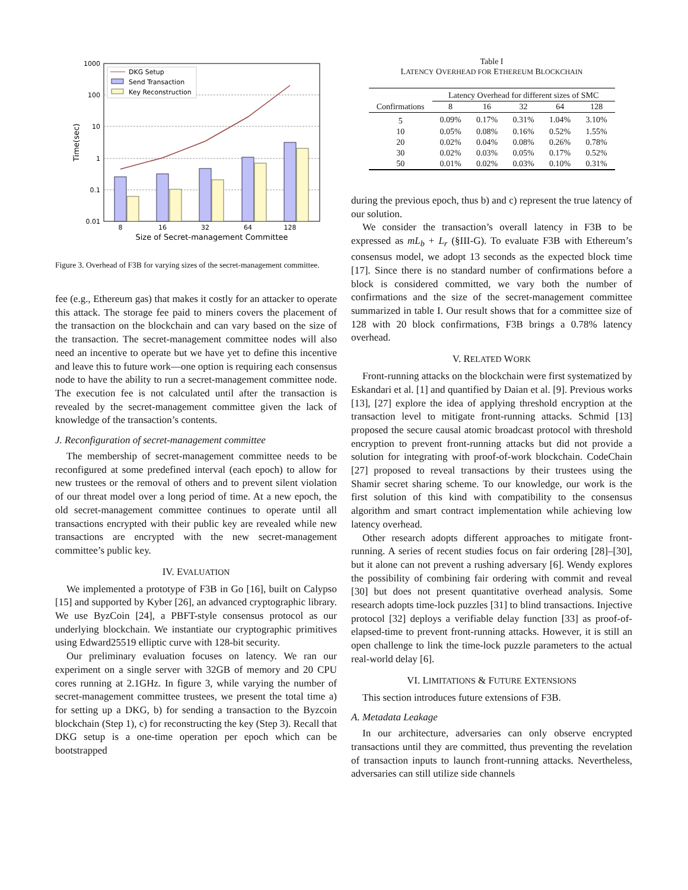1000
100
10
1
0.1
0.01
Time(sec)
8
16
32
64
128
Size of Secret-management Committee
DKG Setup
Send Transaction
Key Reconstruction
Figure 3. Overhead of F3B for varying sizes of the secret-management committee.
fee (e.g., Ethereum gas) that makes it costly for an attacker to operate this attack. The storage fee paid to miners covers the placement of the transaction on the blockchain and can vary based on the size of the transaction. The secret-management committee nodes will also need an incentive to operate but we have yet to define this incentive and leave this to future work—one option is requiring each consensus node to have the ability to run a secret-management committee node. The execution fee is not calculated until after the transaction is revealed by the secret-management committee given the lack of knowledge of the transaction’s contents.
J. Reconfiguration of secret-management committee
The membership of secret-management committee needs to be reconfigured at some predefined interval (each epoch) to allow for new trustees or the removal of others and to prevent silent violation of our threat model over a long period of time. At a new epoch, the old secret-management committee continues to operate until all transactions encrypted with their public key are revealed while new transactions are encrypted with the new secret-management committee’s public key.
IV. EVALUATION
We implemented a prototype of F3B in Go [16], built on Calypso [15] and supported by Kyber [26], an advanced cryptographic library. We use ByzCoin [24], a PBFT-style consensus protocol as our underlying blockchain. We instantiate our cryptographic primitives using Edward25519 elliptic curve with 128-bit security.
Our preliminary evaluation focuses on latency. We ran our experiment on a single server with 32GB of memory and 20 CPU cores running at 2.1GHz. In figure 3, while varying the number of secret-management committee trustees, we present the total time a) for setting up a DKG, b) for sending a transaction to the Byzcoin blockchain (Step 1), c) for reconstructing the key (Step 3). Recall that DKG setup is a one-time operation per epoch which can be bootstrapped
Table I
LATENCY OVERHEAD FOR ETHEREUM BLOCKCHAIN
| | Latency Overhead for different sizes of SMC | | | | |
| --- | --- | --- | --- | --- | --- |
| Confirmations | 8 | 16 | 32 | 64 | 128 |
| 5 | 0.09% | 0.17% | 0.31% | 1.04% | 3.10% |
| 10 | 0.05% | 0.08% | 0.16% | 0.52% | 1.55% |
| 20 | 0.02% | 0.04% | 0.08% | 0.26% | 0.78% |
| 30 | 0.02% | 0.03% | 0.05% | 0.17% | 0.52% |
| 50 | 0.01% | 0.02% | 0.03% | 0.10% | 0.31% |
during the previous epoch, thus b) and c) represent the true latency of our solution.
We consider the transaction’s overall latency in F3B to be expressed as mL<sub>b</sub> + L<sub>r</sub> (§III-G). To evaluate F3B with Ethereum’s consensus model, we adopt 13 seconds as the expected block time [17]. Since there is no standard number of confirmations before a block is considered committed, we vary both the number of confirmations and the size of the secret-management committee summarized in table I. Our result shows that for a committee size of 128 with 20 block confirmations, F3B brings a 0.78% latency overhead.
V. RELATED WORK
Front-running attacks on the blockchain were first systematized by Eskandari et al. [1] and quantified by Daian et al. [9]. Previous works [13], [27] explore the idea of applying threshold encryption at the transaction level to mitigate front-running attacks. Schmid [13] proposed the secure causal atomic broadcast protocol with threshold encryption to prevent front-running attacks but did not provide a solution for integrating with proof-of-work blockchain. CodeChain [27] proposed to reveal transactions by their trustees using the Shamir secret sharing scheme. To our knowledge, our work is the first solution of this kind with compatibility to the consensus algorithm and smart contract implementation while achieving low latency overhead.
Other research adopts different approaches to mitigate front-running. A series of recent studies focus on fair ordering [28]–[30], but it alone can not prevent a rushing adversary [6]. Wendy explores the possibility of combining fair ordering with commit and reveal [30] but does not present quantitative overhead analysis. Some research adopts time-lock puzzles [31] to blind transactions. Injective protocol [32] deploys a verifiable delay function [33] as proof-of-elapsed-time to prevent front-running attacks. However, it is still an open challenge to link the time-lock puzzle parameters to the actual real-world delay [6].
VI. LIMITATIONS & FUTURE EXTENSIONS
This section introduces future extensions of F3B.
A. Metadata Leakage
In our architecture, adversaries can only observe encrypted transactions until they are committed, thus preventing the revelation of transaction inputs to launch front-running attacks. Nevertheless, adversaries can still utilize side channels